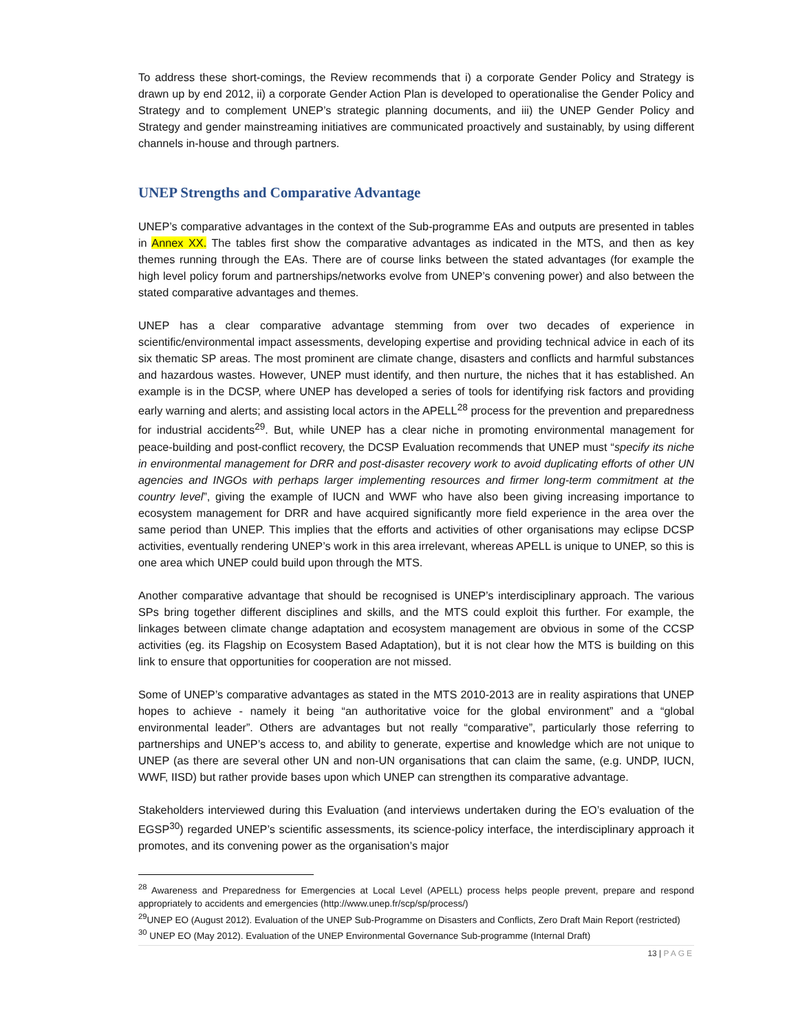To address these short-comings, the Review recommends that i) a corporate Gender Policy and Strategy is drawn up by end 2012, ii) a corporate Gender Action Plan is developed to operationalise the Gender Policy and Strategy and to complement UNEP’s strategic planning documents, and iii) the UNEP Gender Policy and Strategy and gender mainstreaming initiatives are communicated proactively and sustainably, by using different channels in-house and through partners.
UNEP Strengths and Comparative Advantage
UNEP’s comparative advantages in the context of the Sub-programme EAs and outputs are presented in tables in Annex XX. The tables first show the comparative advantages as indicated in the MTS, and then as key themes running through the EAs. There are of course links between the stated advantages (for example the high level policy forum and partnerships/networks evolve from UNEP’s convening power) and also between the stated comparative advantages and themes.
UNEP has a clear comparative advantage stemming from over two decades of experience in scientific/environmental impact assessments, developing expertise and providing technical advice in each of its six thematic SP areas. The most prominent are climate change, disasters and conflicts and harmful substances and hazardous wastes. However, UNEP must identify, and then nurture, the niches that it has established. An example is in the DCSP, where UNEP has developed a series of tools for identifying risk factors and providing early warning and alerts; and assisting local actors in the APELL<sup>28</sup> process for the prevention and preparedness for industrial accidents<sup>29</sup>. But, while UNEP has a clear niche in promoting environmental management for peace-building and post-conflict recovery, the DCSP Evaluation recommends that UNEP must “specify its niche in environmental management for DRR and post-disaster recovery work to avoid duplicating efforts of other UN agencies and INGOs with perhaps larger implementing resources and firmer long-term commitment at the country level”, giving the example of IUCN and WWF who have also been giving increasing importance to ecosystem management for DRR and have acquired significantly more field experience in the area over the same period than UNEP. This implies that the efforts and activities of other organisations may eclipse DCSP activities, eventually rendering UNEP’s work in this area irrelevant, whereas APELL is unique to UNEP, so this is one area which UNEP could build upon through the MTS.
Another comparative advantage that should be recognised is UNEP’s interdisciplinary approach. The various SPs bring together different disciplines and skills, and the MTS could exploit this further. For example, the linkages between climate change adaptation and ecosystem management are obvious in some of the CCSP activities (eg. its Flagship on Ecosystem Based Adaptation), but it is not clear how the MTS is building on this link to ensure that opportunities for cooperation are not missed.
Some of UNEP’s comparative advantages as stated in the MTS 2010-2013 are in reality aspirations that UNEP hopes to achieve - namely it being “an authoritative voice for the global environment” and a “global environmental leader”. Others are advantages but not really “comparative”, particularly those referring to partnerships and UNEP’s access to, and ability to generate, expertise and knowledge which are not unique to UNEP (as there are several other UN and non-UN organisations that can claim the same, (e.g. UNDP, IUCN, WWF, IISD) but rather provide bases upon which UNEP can strengthen its comparative advantage.
Stakeholders interviewed during this Evaluation (and interviews undertaken during the EO’s evaluation of the EGSP<sup>30</sup>) regarded UNEP’s scientific assessments, its science-policy interface, the interdisciplinary approach it promotes, and its convening power as the organisation’s major
<sup>28</sup> Awareness and Preparedness for Emergencies at Local Level (APELL) process helps people prevent, prepare and respond appropriately to accidents and emergencies (http://www.unep.fr/scp/sp/process/)
<sup>29</sup> UNEP EO (August 2012). Evaluation of the UNEP Sub-Programme on Disasters and Conflicts, Zero Draft Main Report (restricted)
<sup>30</sup> UNEP EO (May 2012). Evaluation of the UNEP Environmental Governance Sub-programme (Internal Draft)
13 | PAGE